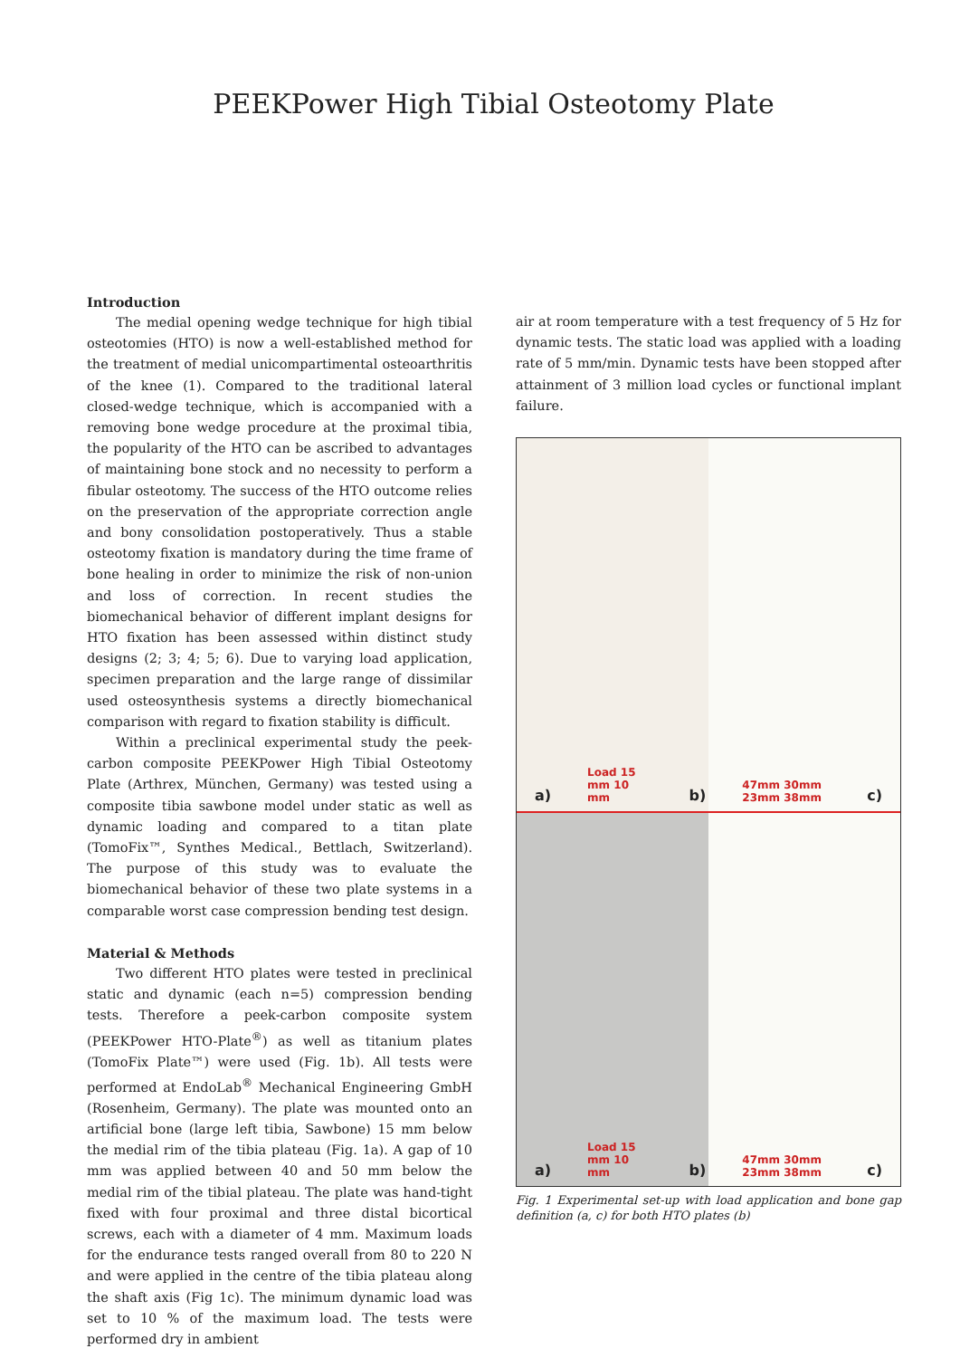PEEKPower High Tibial Osteotomy Plate
Introduction
The medial opening wedge technique for high tibial osteotomies (HTO) is now a well-established method for the treatment of medial unicompartimental osteoarthritis of the knee (1). Compared to the traditional lateral closed-wedge technique, which is accompanied with a removing bone wedge procedure at the proximal tibia, the popularity of the HTO can be ascribed to advantages of maintaining bone stock and no necessity to perform a fibular osteotomy. The success of the HTO outcome relies on the preservation of the appropriate correction angle and bony consolidation postoperatively. Thus a stable osteotomy fixation is mandatory during the time frame of bone healing in order to minimize the risk of non-union and loss of correction. In recent studies the biomechanical behavior of different implant designs for HTO fixation has been assessed within distinct study designs (2; 3; 4; 5; 6). Due to varying load application, specimen preparation and the large range of dissimilar used osteosynthesis systems a directly biomechanical comparison with regard to fixation stability is difficult.
Within a preclinical experimental study the peek-carbon composite PEEKPower High Tibial Osteotomy Plate (Arthrex, München, Germany) was tested using a composite tibia sawbone model under static as well as dynamic loading and compared to a titan plate (TomoFix™, Synthes Medical., Bettlach, Switzerland). The purpose of this study was to evaluate the biomechanical behavior of these two plate systems in a comparable worst case compression bending test design.
Material & Methods
Two different HTO plates were tested in preclinical static and dynamic (each n=5) compression bending tests. Therefore a peek-carbon composite system (PEEKPower HTO-Plate<sup>®</sup>) as well as titanium plates (TomoFix Plate™) were used (Fig. 1b). All tests were performed at EndoLab<sup>®</sup> Mechanical Engineering GmbH (Rosenheim, Germany). The plate was mounted onto an artificial bone (large left tibia, Sawbone) 15 mm below the medial rim of the tibia plateau (Fig. 1a). A gap of 10 mm was applied between 40 and 50 mm below the medial rim of the tibial plateau. The plate was hand-tight fixed with four proximal and three distal bicortical screws, each with a diameter of 4 mm. Maximum loads for the endurance tests ranged overall from 80 to 220 N and were applied in the centre of the tibia plateau along the shaft axis (Fig 1c). The minimum dynamic load was set to 10 % of the maximum load. The tests were performed dry in ambient
air at room temperature with a test frequency of 5 Hz for dynamic tests. The static load was applied with a loading rate of 5 mm/min. Dynamic tests have been stopped after attainment of 3 million load cycles or functional implant failure.
a) Load 15 mm 10 mm b) 47mm 30mm 23mm 38mm c)
a) Load 15 mm 10 mm b) 47mm 30mm 23mm 38mm c)
Fig. 1 Experimental set-up with load application and bone gap definition (a, c) for both HTO plates (b)